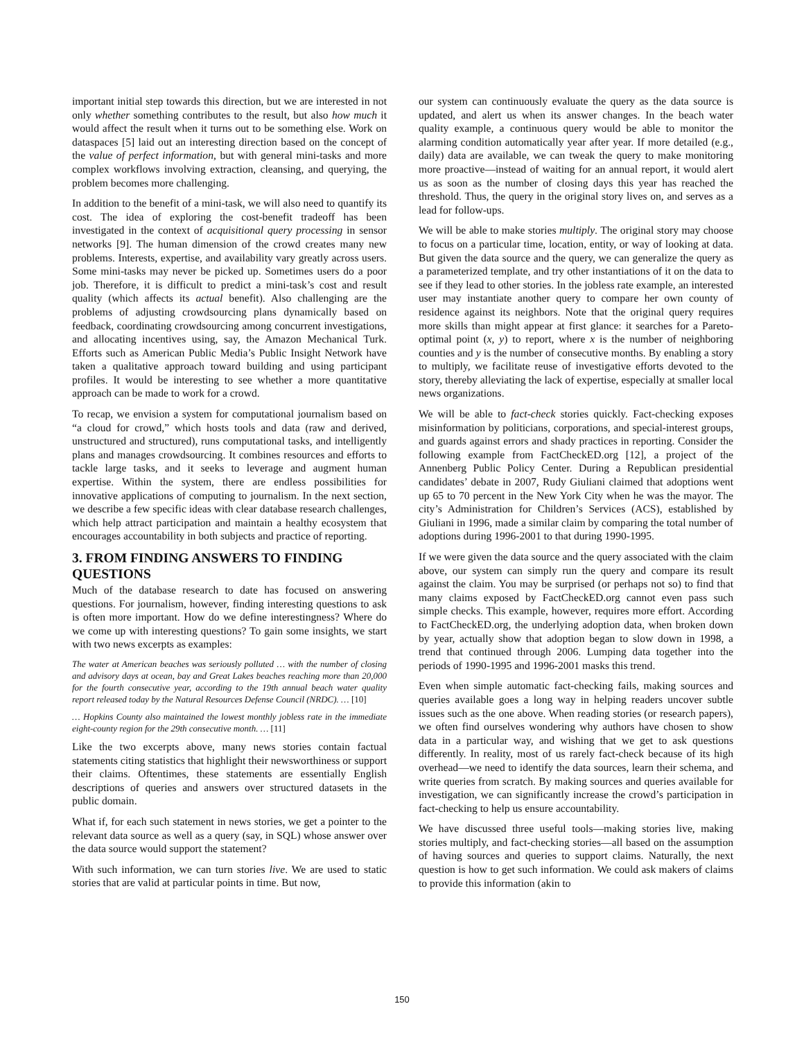important initial step towards this direction, but we are interested in not only whether something contributes to the result, but also how much it would affect the result when it turns out to be something else. Work on dataspaces [5] laid out an interesting direction based on the concept of the value of perfect information, but with general mini-tasks and more complex workflows involving extraction, cleansing, and querying, the problem becomes more challenging.
In addition to the benefit of a mini-task, we will also need to quantify its cost. The idea of exploring the cost-benefit tradeoff has been investigated in the context of acquisitional query processing in sensor networks [9]. The human dimension of the crowd creates many new problems. Interests, expertise, and availability vary greatly across users. Some mini-tasks may never be picked up. Sometimes users do a poor job. Therefore, it is difficult to predict a mini-task’s cost and result quality (which affects its actual benefit). Also challenging are the problems of adjusting crowdsourcing plans dynamically based on feedback, coordinating crowdsourcing among concurrent investigations, and allocating incentives using, say, the Amazon Mechanical Turk. Efforts such as American Public Media’s Public Insight Network have taken a qualitative approach toward building and using participant profiles. It would be interesting to see whether a more quantitative approach can be made to work for a crowd.
To recap, we envision a system for computational journalism based on “a cloud for crowd,” which hosts tools and data (raw and derived, unstructured and structured), runs computational tasks, and intelligently plans and manages crowdsourcing. It combines resources and efforts to tackle large tasks, and it seeks to leverage and augment human expertise. Within the system, there are endless possibilities for innovative applications of computing to journalism. In the next section, we describe a few specific ideas with clear database research challenges, which help attract participation and maintain a healthy ecosystem that encourages accountability in both subjects and practice of reporting.
3. FROM FINDING ANSWERS TO FINDING QUESTIONS
Much of the database research to date has focused on answering questions. For journalism, however, finding interesting questions to ask is often more important. How do we define interestingness? Where do we come up with interesting questions? To gain some insights, we start with two news excerpts as examples:
The water at American beaches was seriously polluted … with the number of closing and advisory days at ocean, bay and Great Lakes beaches reaching more than 20,000 for the fourth consecutive year, according to the 19th annual beach water quality report released today by the Natural Resources Defense Council (NRDC). … [10]
… Hopkins County also maintained the lowest monthly jobless rate in the immediate eight-county region for the 29th consecutive month. … [11]
Like the two excerpts above, many news stories contain factual statements citing statistics that highlight their newsworthiness or support their claims. Oftentimes, these statements are essentially English descriptions of queries and answers over structured datasets in the public domain.
What if, for each such statement in news stories, we get a pointer to the relevant data source as well as a query (say, in SQL) whose answer over the data source would support the statement?
With such information, we can turn stories live. We are used to static stories that are valid at particular points in time. But now,
our system can continuously evaluate the query as the data source is updated, and alert us when its answer changes. In the beach water quality example, a continuous query would be able to monitor the alarming condition automatically year after year. If more detailed (e.g., daily) data are available, we can tweak the query to make monitoring more proactive—instead of waiting for an annual report, it would alert us as soon as the number of closing days this year has reached the threshold. Thus, the query in the original story lives on, and serves as a lead for follow-ups.
We will be able to make stories multiply. The original story may choose to focus on a particular time, location, entity, or way of looking at data. But given the data source and the query, we can generalize the query as a parameterized template, and try other instantiations of it on the data to see if they lead to other stories. In the jobless rate example, an interested user may instantiate another query to compare her own county of residence against its neighbors. Note that the original query requires more skills than might appear at first glance: it searches for a Pareto-optimal point (x, y) to report, where x is the number of neighboring counties and y is the number of consecutive months. By enabling a story to multiply, we facilitate reuse of investigative efforts devoted to the story, thereby alleviating the lack of expertise, especially at smaller local news organizations.
We will be able to fact-check stories quickly. Fact-checking exposes misinformation by politicians, corporations, and special-interest groups, and guards against errors and shady practices in reporting. Consider the following example from FactCheckED.org [12], a project of the Annenberg Public Policy Center. During a Republican presidential candidates’ debate in 2007, Rudy Giuliani claimed that adoptions went up 65 to 70 percent in the New York City when he was the mayor. The city’s Administration for Children’s Services (ACS), established by Giuliani in 1996, made a similar claim by comparing the total number of adoptions during 1996-2001 to that during 1990-1995.
If we were given the data source and the query associated with the claim above, our system can simply run the query and compare its result against the claim. You may be surprised (or perhaps not so) to find that many claims exposed by FactCheckED.org cannot even pass such simple checks. This example, however, requires more effort. According to FactCheckED.org, the underlying adoption data, when broken down by year, actually show that adoption began to slow down in 1998, a trend that continued through 2006. Lumping data together into the periods of 1990-1995 and 1996-2001 masks this trend.
Even when simple automatic fact-checking fails, making sources and queries available goes a long way in helping readers uncover subtle issues such as the one above. When reading stories (or research papers), we often find ourselves wondering why authors have chosen to show data in a particular way, and wishing that we get to ask questions differently. In reality, most of us rarely fact-check because of its high overhead—we need to identify the data sources, learn their schema, and write queries from scratch. By making sources and queries available for investigation, we can significantly increase the crowd’s participation in fact-checking to help us ensure accountability.
We have discussed three useful tools—making stories live, making stories multiply, and fact-checking stories—all based on the assumption of having sources and queries to support claims. Naturally, the next question is how to get such information. We could ask makers of claims to provide this information (akin to
150